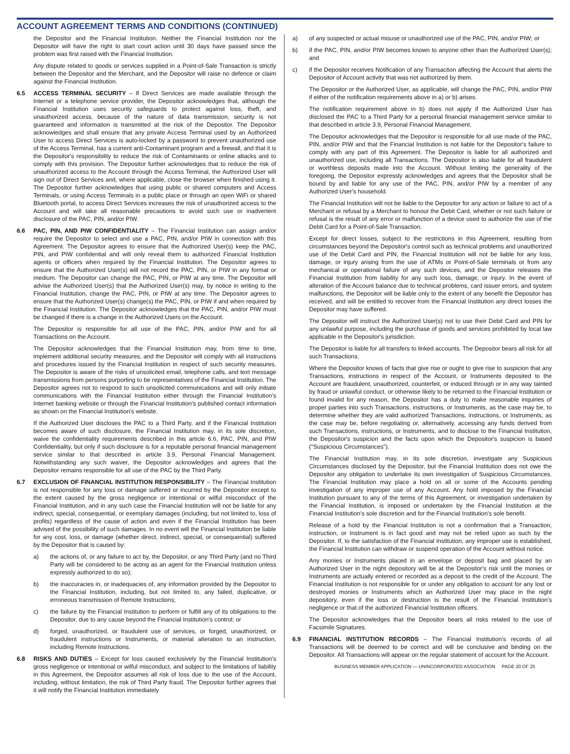ACCOUNT AGREEMENT TERMS AND CONDITIONS (CONTINUED)
the Depositor and the Financial Institution. Neither the Financial Institution nor the Depositor will have the right to start court action until 30 days have passed since the problem was first raised with the Financial Institution.
Any dispute related to goods or services supplied in a Point-of-Sale Transaction is strictly between the Depositor and the Merchant, and the Depositor will raise no defence or claim against the Financial Institution.
6.5 ACCESS TERMINAL SECURITY – If Direct Services are made available through the Internet or a telephone service provider, the Depositor acknowledges that, although the Financial Institution uses security safeguards to protect against loss, theft, and unauthorized access, because of the nature of data transmission, security is not guaranteed and information is transmitted at the risk of the Depositor. The Depositor acknowledges and shall ensure that any private Access Terminal used by an Authorized User to access Direct Services is auto-locked by a password to prevent unauthorized use of the Access Terminal, has a current anti-Contaminant program and a firewall, and that it is the Depositor's responsibility to reduce the risk of Contaminants or online attacks and to comply with this provision. The Depositor further acknowledges that to reduce the risk of unauthorized access to the Account through the Access Terminal, the Authorized User will sign out of Direct Services and, where applicable, close the browser when finished using it. The Depositor further acknowledges that using public or shared computers and Access Terminals, or using Access Terminals in a public place or through an open WiFi or shared Bluetooth portal, to access Direct Services increases the risk of unauthorized access to the Account and will take all reasonable precautions to avoid such use or inadvertent disclosure of the PAC, PIN, and/or PIW.
6.6 PAC, PIN, AND PIW CONFIDENTIALITY – The Financial Institution can assign and/or require the Depositor to select and use a PAC, PIN, and/or PIW in connection with this Agreement. The Depositor agrees to ensure that the Authorized User(s) keep the PAC, PIN, and PIW confidential and will only reveal them to authorized Financial Institution agents or officers when required by the Financial Institution. The Depositor agrees to ensure that the Authorized User(s) will not record the PAC, PIN, or PIW in any format or medium. The Depositor can change the PAC, PIN, or PIW at any time. The Depositor will advise the Authorized User(s) that the Authorized User(s) may, by notice in writing to the Financial Institution, change the PAC, PIN, or PIW at any time. The Depositor agrees to ensure that the Authorized User(s) change(s) the PAC, PIN, or PIW if and when required by the Financial Institution. The Depositor acknowledges that the PAC, PIN, and/or PIW must be changed if there is a change in the Authorized Users on the Account.
The Depositor is responsible for all use of the PAC, PIN, and/or PIW and for all Transactions on the Account.
The Depositor acknowledges that the Financial Institution may, from time to time, implement additional security measures, and the Depositor will comply with all instructions and procedures issued by the Financial Institution in respect of such security measures. The Depositor is aware of the risks of unsolicited email, telephone calls, and text message transmissions from persons purporting to be representatives of the Financial Institution. The Depositor agrees not to respond to such unsolicited communications and will only initiate communications with the Financial Institution either through the Financial Institution's Internet banking website or through the Financial Institution's published contact information as shown on the Financial Institution's website.
If the Authorized User discloses the PAC to a Third Party, and if the Financial Institution becomes aware of such disclosure, the Financial Institution may, in its sole discretion, waive the confidentiality requirements described in this article 6.6, PAC, PIN, and PIW Confidentiality, but only if such disclosure is for a reputable personal financial management service similar to that described in article 3.9, Personal Financial Management. Notwithstanding any such waiver, the Depositor acknowledges and agrees that the Depositor remains responsible for all use of the PAC by the Third Party.
6.7 EXCLUSION OF FINANCIAL INSTITUTION RESPONSIBILITY – The Financial Institution is not responsible for any loss or damage suffered or incurred by the Depositor except to the extent caused by the gross negligence or intentional or wilful misconduct of the Financial Institution, and in any such case the Financial Institution will not be liable for any indirect, special, consequential, or exemplary damages (including, but not limited to, loss of profits) regardless of the cause of action and even if the Financial Institution has been advised of the possibility of such damages. In no event will the Financial Institution be liable for any cost, loss, or damage (whether direct, indirect, special, or consequential) suffered by the Depositor that is caused by:
a) the actions of, or any failure to act by, the Depositor, or any Third Party (and no Third Party will be considered to be acting as an agent for the Financial Institution unless expressly authorized to do so);
b) the inaccuracies in, or inadequacies of, any information provided by the Depositor to the Financial Institution, including, but not limited to, any failed, duplicative, or erroneous transmission of Remote Instructions;
c) the failure by the Financial Institution to perform or fulfill any of its obligations to the Depositor, due to any cause beyond the Financial Institution's control; or
d) forged, unauthorized, or fraudulent use of services, or forged, unauthorized, or fraudulent instructions or Instruments, or material alteration to an instruction, including Remote Instructions.
6.8 RISKS AND DUTIES – Except for loss caused exclusively by the Financial Institution's gross negligence or intentional or wilful misconduct, and subject to the limitations of liability in this Agreement, the Depositor assumes all risk of loss due to the use of the Account, including, without limitation, the risk of Third Party fraud. The Depositor further agrees that it will notify the Financial Institution immediately
a) of any suspected or actual misuse or unauthorized use of the PAC, PIN, and/or PIW; or
b) if the PAC, PIN, and/or PIW becomes known to anyone other than the Authorized User(s); and
c) if the Depositor receives Notification of any Transaction affecting the Account that alerts the Depositor of Account activity that was not authorized by them.
The Depositor or the Authorized User, as applicable, will change the PAC, PIN, and/or PIW if either of the notification requirements above in a) or b) arises.
The notification requirement above in b) does not apply if the Authorized User has disclosed the PAC to a Third Party for a personal financial management service similar to that described in article 3.9, Personal Financial Management.
The Depositor acknowledges that the Depositor is responsible for all use made of the PAC, PIN, and/or PIW and that the Financial Institution is not liable for the Depositor's failure to comply with any part of this Agreement. The Depositor is liable for all authorized and unauthorized use, including all Transactions. The Depositor is also liable for all fraudulent or worthless deposits made into the Account. Without limiting the generality of the foregoing, the Depositor expressly acknowledges and agrees that the Depositor shall be bound by and liable for any use of the PAC, PIN, and/or PIW by a member of any Authorized User's household.
The Financial Institution will not be liable to the Depositor for any action or failure to act of a Merchant or refusal by a Merchant to honour the Debit Card, whether or not such failure or refusal is the result of any error or malfunction of a device used to authorize the use of the Debit Card for a Point-of-Sale Transaction.
Except for direct losses, subject to the restrictions in this Agreement, resulting from circumstances beyond the Depositor's control such as technical problems and unauthorized use of the Debit Card and PIN, the Financial Institution will not be liable for any loss, damage, or injury arising from the use of ATMs or Point-of-Sale terminals or from any mechanical or operational failure of any such devices, and the Depositor releases the Financial Institution from liability for any such loss, damage, or injury. In the event of alteration of the Account balance due to technical problems, card issuer errors, and system malfunctions, the Depositor will be liable only to the extent of any benefit the Depositor has received, and will be entitled to recover from the Financial Institution any direct losses the Depositor may have suffered.
The Depositor will instruct the Authorized User(s) not to use their Debit Card and PIN for any unlawful purpose, including the purchase of goods and services prohibited by local law applicable in the Depositor's jurisdiction.
The Depositor is liable for all transfers to linked accounts. The Depositor bears all risk for all such Transactions.
Where the Depositor knows of facts that give rise or ought to give rise to suspicion that any Transactions, instructions in respect of the Account, or Instruments deposited to the Account are fraudulent, unauthorized, counterfeit, or induced through or in any way tainted by fraud or unlawful conduct, or otherwise likely to be returned to the Financial Institution or found invalid for any reason, the Depositor has a duty to make reasonable inquiries of proper parties into such Transactions, instructions, or Instruments, as the case may be, to determine whether they are valid authorized Transactions, instructions, or Instruments, as the case may be, before negotiating or, alternatively, accessing any funds derived from such Transactions, instructions, or Instruments, and to disclose to the Financial Institution, the Depositor's suspicion and the facts upon which the Depositor's suspicion is based ("Suspicious Circumstances").
The Financial Institution may, in its sole discretion, investigate any Suspicious Circumstances disclosed by the Depositor, but the Financial Institution does not owe the Depositor any obligation to undertake its own investigation of Suspicious Circumstances. The Financial Institution may place a hold on all or some of the Accounts pending investigation of any improper use of any Account. Any hold imposed by the Financial Institution pursuant to any of the terms of this Agreement, or investigation undertaken by the Financial Institution, is imposed or undertaken by the Financial Institution at the Financial Institution's sole discretion and for the Financial Institution's sole benefit.
Release of a hold by the Financial Institution is not a confirmation that a Transaction, instruction, or Instrument is in fact good and may not be relied upon as such by the Depositor. If, to the satisfaction of the Financial Institution, any improper use is established, the Financial Institution can withdraw or suspend operation of the Account without notice.
Any monies or Instruments placed in an envelope or deposit bag and placed by an Authorized User in the night depository will be at the Depositor's risk until the monies or Instruments are actually entered or recorded as a deposit to the credit of the Account. The Financial Institution is not responsible for or under any obligation to account for any lost or destroyed monies or Instruments which an Authorized User may place in the night depository, even if the loss or destruction is the result of the Financial Institution's negligence or that of the authorized Financial Institution officers.
The Depositor acknowledges that the Depositor bears all risks related to the use of Facsimile Signatures.
6.9 FINANCIAL INSTITUTION RECORDS – The Financial Institution's records of all Transactions will be deemed to be correct and will be conclusive and binding on the Depositor. All Transactions will appear on the regular statement of account for the Account.
BUSINESS MEMBER APPLICATION — UNINCORPORATED ASSOCIATION PAGE 20 OF 25